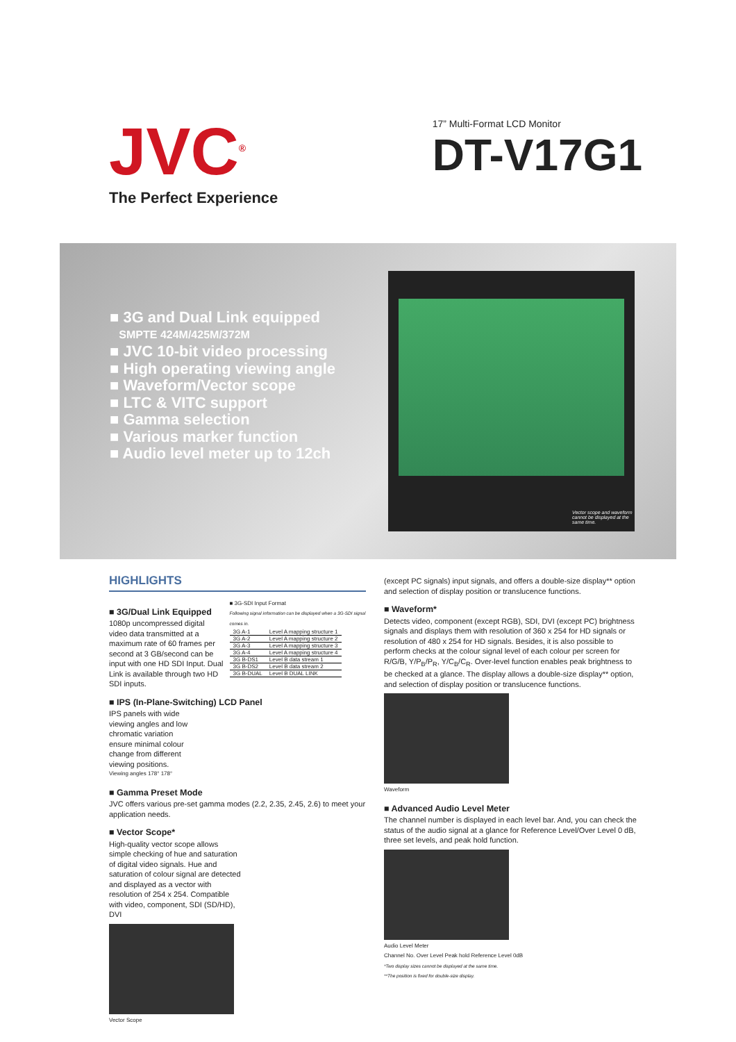JVC<sup>®</sup>
The Perfect Experience
17” Multi-Format LCD Monitor
DT-V17G1
■ 3G and Dual Link equipped
SMPTE 424M/425M/372M
■ JVC 10-bit video processing
■ High operating viewing angle
■ Waveform/Vector scope
■ LTC & VITC support
■ Gamma selection
■ Various marker function
■ Audio level meter up to 12ch
Vector scope and waveform cannot be displayed at the same time.
HIGHLIGHTS
■ 3G/Dual Link Equipped
1080p uncompressed digital video data transmitted at a maximum rate of 60 frames per second at 3 GB/second can be input with one HD SDI Input. Dual Link is available through two HD SDI inputs.
■ 3G-SDI Input Format
Following signal information can be displayed when a 3G-SDI signal comes in.
| 3G A-1 | Level A mapping structure 1 |
| 3G A-2 | Level A mapping structure 2 |
| 3G A-3 | Level A mapping structure 3 |
| 3G A-4 | Level A mapping structure 4 |
| 3G B-DS1 | Level B data stream 1 |
| 3G B-DS2 | Level B data stream 2 |
| 3G B-DUAL | Level B DUAL LINK |
■ IPS (In-Plane-Switching) LCD Panel
IPS panels with wide viewing angles and low chromatic variation ensure minimal colour change from different viewing positions.
Viewing angles 178° 178°
■ Gamma Preset Mode
JVC offers various pre-set gamma modes (2.2, 2.35, 2.45, 2.6) to meet your application needs.
■ Vector Scope*
High-quality vector scope allows simple checking of hue and saturation of digital video signals. Hue and saturation of colour signal are detected and displayed as a vector with resolution of 254 x 254. Compatible with video, component, SDI (SD/HD), DVI
Vector Scope
(except PC signals) input signals, and offers a double-size display** option and selection of display position or translucence functions.
■ Waveform*
Detects video, component (except RGB), SDI, DVI (except PC) brightness signals and displays them with resolution of 360 x 254 for HD signals or resolution of 480 x 254 for HD signals. Besides, it is also possible to perform checks at the colour signal level of each colour per screen for R/G/B, Y/P<sub>B</sub>/P<sub>R</sub>, Y/C<sub>B</sub>/C<sub>R</sub>. Over-level function enables peak brightness to be checked at a glance. The display allows a double-size display** option, and selection of display position or translucence functions.
Waveform
■ Advanced Audio Level Meter
The channel number is displayed in each level bar. And, you can check the status of the audio signal at a glance for Reference Level/Over Level 0 dB, three set levels, and peak hold function.
Audio Level Meter
Channel No. Over Level Peak hold Reference Level 0dB
*Two display sizes cannot be displayed at the same time.
**The position is fixed for double-size display.